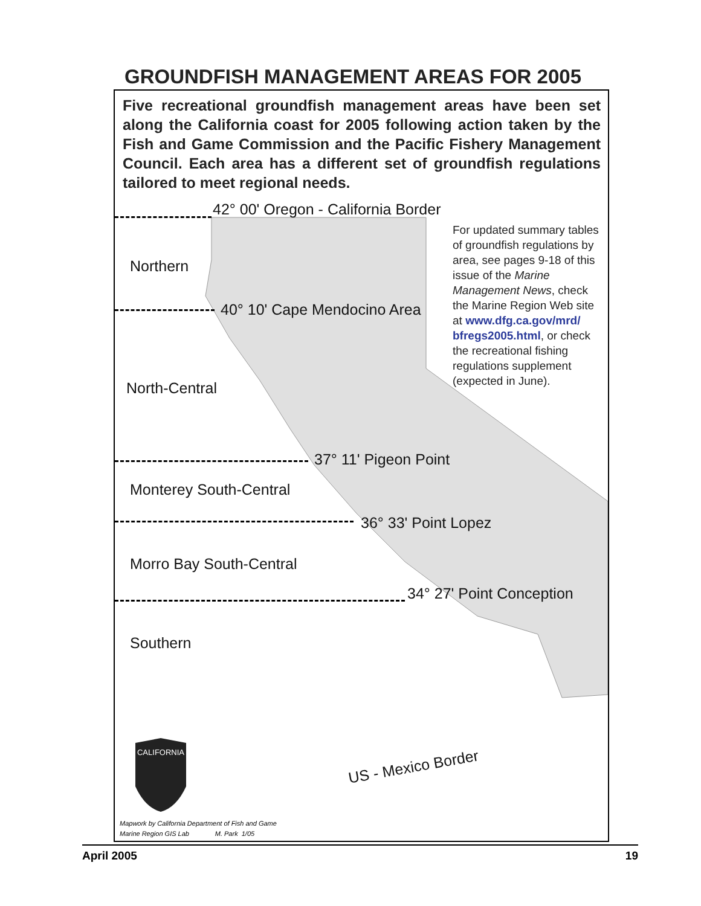GROUNDFISH MANAGEMENT AREAS FOR 2005
Five recreational groundfish management areas have been set along the California coast for 2005 following action taken by the Fish and Game Commission and the Pacific Fishery Management Council. Each area has a different set of groundfish regulations tailored to meet regional needs.
42° 00' Oregon - California Border
Northern
40° 10' Cape Mendocino Area
North-Central
37° 11' Pigeon Point
Monterey South-Central
36° 33' Point Lopez
Morro Bay South-Central
34° 27' Point Conception
Southern
US - Mexico Border
For updated summary tables of groundfish regulations by area, see pages 9-18 of this issue of the Marine Management News, check the Marine Region Web site at www.dfg.ca.gov/mrd/ bfregs2005.html, or check the recreational fishing regulations supplement (expected in June).
CALIFORNIA
Mapwork by California Department of Fish and Game
Marine Region GIS Lab M. Park 1/05
April 2005 19